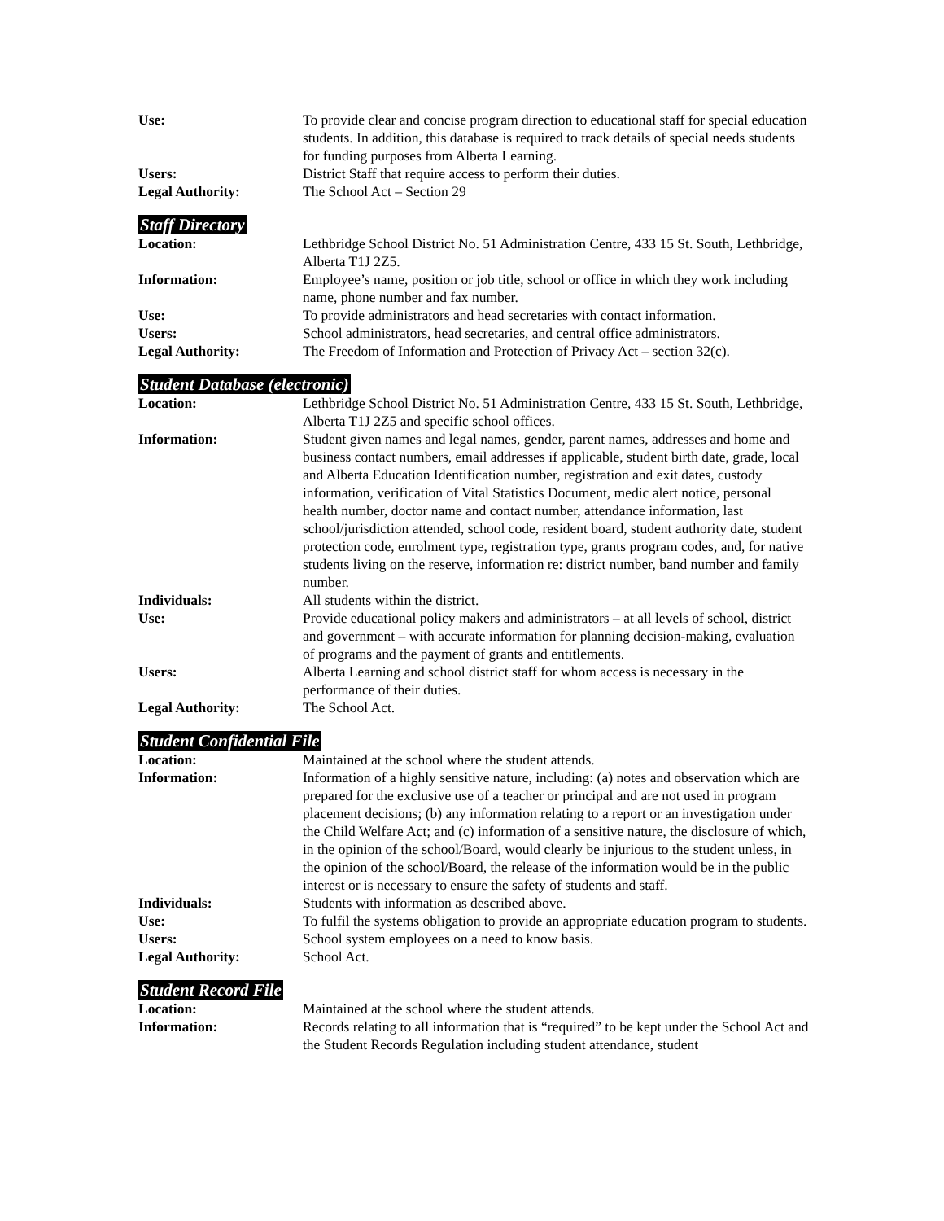Use: To provide clear and concise program direction to educational staff for special education students. In addition, this database is required to track details of special needs students for funding purposes from Alberta Learning.
Users: District Staff that require access to perform their duties.
Legal Authority: The School Act – Section 29
Staff Directory
Location: Lethbridge School District No. 51 Administration Centre, 433 15 St. South, Lethbridge, Alberta T1J 2Z5.
Information: Employee’s name, position or job title, school or office in which they work including name, phone number and fax number.
Use: To provide administrators and head secretaries with contact information.
Users: School administrators, head secretaries, and central office administrators.
Legal Authority: The Freedom of Information and Protection of Privacy Act – section 32(c).
Student Database (electronic)
Location: Lethbridge School District No. 51 Administration Centre, 433 15 St. South, Lethbridge, Alberta T1J 2Z5 and specific school offices.
Information: Student given names and legal names, gender, parent names, addresses and home and business contact numbers, email addresses if applicable, student birth date, grade, local and Alberta Education Identification number, registration and exit dates, custody information, verification of Vital Statistics Document, medic alert notice, personal health number, doctor name and contact number, attendance information, last school/jurisdiction attended, school code, resident board, student authority date, student protection code, enrolment type, registration type, grants program codes, and, for native students living on the reserve, information re: district number, band number and family number.
Individuals: All students within the district.
Use: Provide educational policy makers and administrators – at all levels of school, district and government – with accurate information for planning decision-making, evaluation of programs and the payment of grants and entitlements.
Users: Alberta Learning and school district staff for whom access is necessary in the performance of their duties.
Legal Authority: The School Act.
Student Confidential File
Location: Maintained at the school where the student attends.
Information: Information of a highly sensitive nature, including: (a) notes and observation which are prepared for the exclusive use of a teacher or principal and are not used in program placement decisions; (b) any information relating to a report or an investigation under the Child Welfare Act; and (c) information of a sensitive nature, the disclosure of which, in the opinion of the school/Board, would clearly be injurious to the student unless, in the opinion of the school/Board, the release of the information would be in the public interest or is necessary to ensure the safety of students and staff.
Individuals: Students with information as described above.
Use: To fulfil the systems obligation to provide an appropriate education program to students.
Users: School system employees on a need to know basis.
Legal Authority: School Act.
Student Record File
Location: Maintained at the school where the student attends.
Information: Records relating to all information that is “required” to be kept under the School Act and the Student Records Regulation including student attendance, student